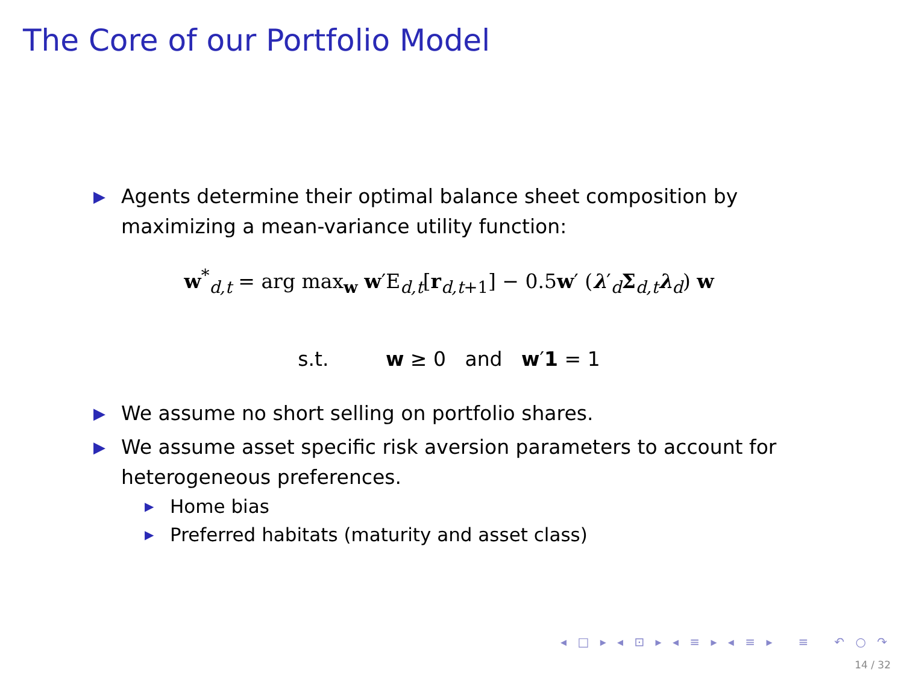The Core of our Portfolio Model
▶ Agents determine their optimal balance sheet composition by maximizing a mean-variance utility function:
w<sup>*</sup><sub>d,t</sub> = arg max<sub>w</sub> w′E<sub>d,t</sub>[r<sub>d,t+1</sub>] − 0.5w′ (λ′<sub>d</sub>Σ<sub>d,t</sub>λ<sub>d</sub>) w
s.t. w ≥ 0 and w′1 = 1
▶ We assume no short selling on portfolio shares.
▶ We assume asset specific risk aversion parameters to account for heterogeneous preferences.
▶ Home bias
▶ Preferred habitats (maturity and asset class)
◂ □ ▸ ◂ ⊡ ▸ ◂ ≡ ▸ ◂ ≡ ▸ ≡ ↶ ○ ↷
14 / 32